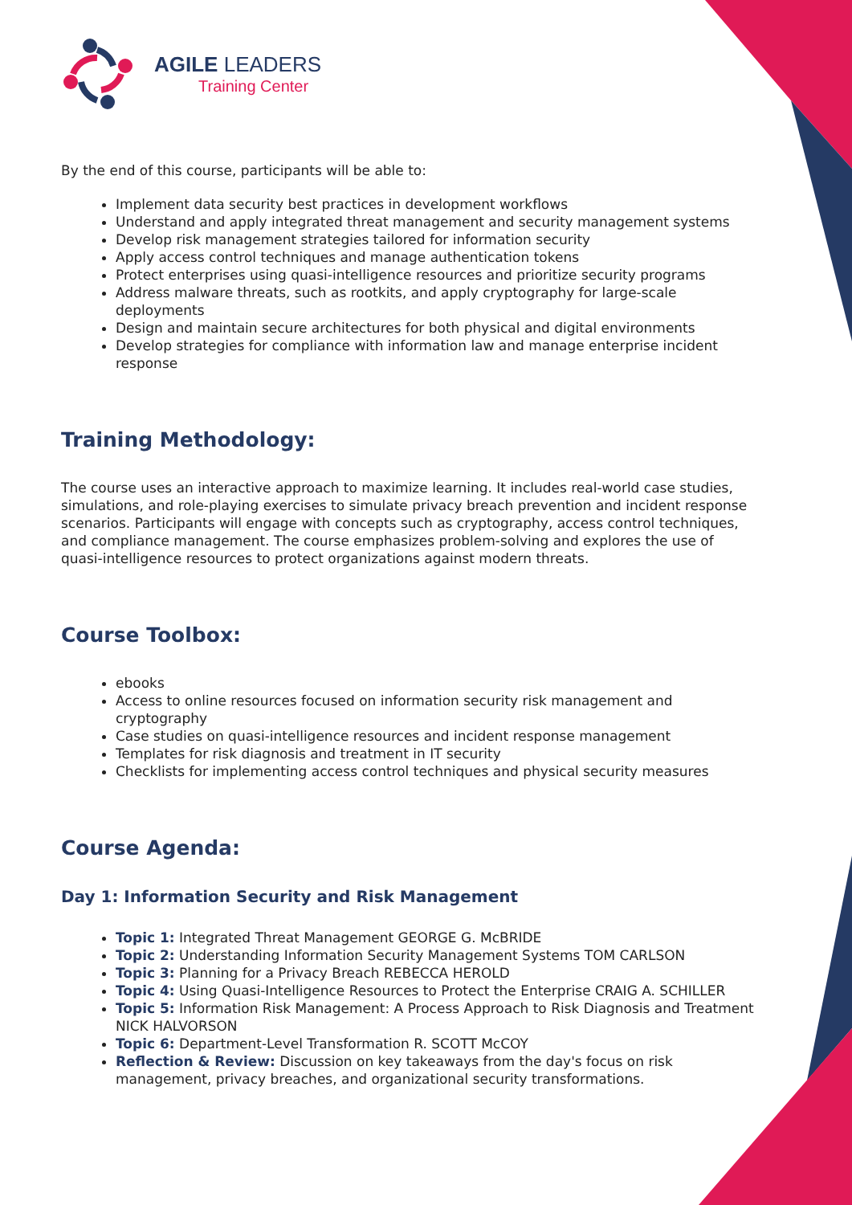AGILE LEADERS
Training Center
By the end of this course, participants will be able to:
Implement data security best practices in development workflows
Understand and apply integrated threat management and security management systems
Develop risk management strategies tailored for information security
Apply access control techniques and manage authentication tokens
Protect enterprises using quasi-intelligence resources and prioritize security programs
Address malware threats, such as rootkits, and apply cryptography for large-scale deployments
Design and maintain secure architectures for both physical and digital environments
Develop strategies for compliance with information law and manage enterprise incident response
Training Methodology:
The course uses an interactive approach to maximize learning. It includes real-world case studies, simulations, and role-playing exercises to simulate privacy breach prevention and incident response scenarios. Participants will engage with concepts such as cryptography, access control techniques, and compliance management. The course emphasizes problem-solving and explores the use of quasi-intelligence resources to protect organizations against modern threats.
Course Toolbox:
ebooks
Access to online resources focused on information security risk management and cryptography
Case studies on quasi-intelligence resources and incident response management
Templates for risk diagnosis and treatment in IT security
Checklists for implementing access control techniques and physical security measures
Course Agenda:
Day 1: Information Security and Risk Management
Topic 1: Integrated Threat Management GEORGE G. McBRIDE
Topic 2: Understanding Information Security Management Systems TOM CARLSON
Topic 3: Planning for a Privacy Breach REBECCA HEROLD
Topic 4: Using Quasi-Intelligence Resources to Protect the Enterprise CRAIG A. SCHILLER
Topic 5: Information Risk Management: A Process Approach to Risk Diagnosis and Treatment NICK HALVORSON
Topic 6: Department-Level Transformation R. SCOTT McCOY
Reflection & Review: Discussion on key takeaways from the day's focus on risk management, privacy breaches, and organizational security transformations.